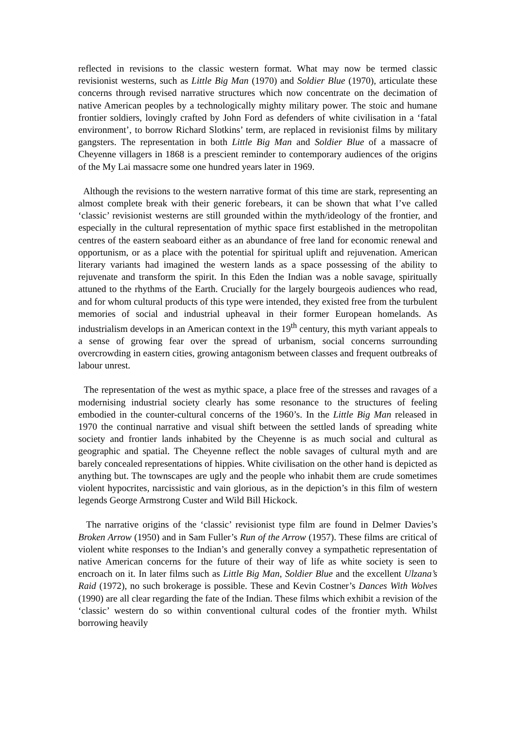reflected in revisions to the classic western format. What may now be termed classic revisionist westerns, such as Little Big Man (1970) and Soldier Blue (1970), articulate these concerns through revised narrative structures which now concentrate on the decimation of native American peoples by a technologically mighty military power. The stoic and humane frontier soldiers, lovingly crafted by John Ford as defenders of white civilisation in a ‘fatal environment’, to borrow Richard Slotkins’ term, are replaced in revisionist films by military gangsters. The representation in both Little Big Man and Soldier Blue of a massacre of Cheyenne villagers in 1868 is a prescient reminder to contemporary audiences of the origins of the My Lai massacre some one hundred years later in 1969.
Although the revisions to the western narrative format of this time are stark, representing an almost complete break with their generic forebears, it can be shown that what I’ve called ‘classic’ revisionist westerns are still grounded within the myth/ideology of the frontier, and especially in the cultural representation of mythic space first established in the metropolitan centres of the eastern seaboard either as an abundance of free land for economic renewal and opportunism, or as a place with the potential for spiritual uplift and rejuvenation. American literary variants had imagined the western lands as a space possessing of the ability to rejuvenate and transform the spirit. In this Eden the Indian was a noble savage, spiritually attuned to the rhythms of the Earth. Crucially for the largely bourgeois audiences who read, and for whom cultural products of this type were intended, they existed free from the turbulent memories of social and industrial upheaval in their former European homelands. As industrialism develops in an American context in the 19<sup>th</sup> century, this myth variant appeals to a sense of growing fear over the spread of urbanism, social concerns surrounding overcrowding in eastern cities, growing antagonism between classes and frequent outbreaks of labour unrest.
The representation of the west as mythic space, a place free of the stresses and ravages of a modernising industrial society clearly has some resonance to the structures of feeling embodied in the counter-cultural concerns of the 1960’s. In the Little Big Man released in 1970 the continual narrative and visual shift between the settled lands of spreading white society and frontier lands inhabited by the Cheyenne is as much social and cultural as geographic and spatial. The Cheyenne reflect the noble savages of cultural myth and are barely concealed representations of hippies. White civilisation on the other hand is depicted as anything but. The townscapes are ugly and the people who inhabit them are crude sometimes violent hypocrites, narcissistic and vain glorious, as in the depiction’s in this film of western legends George Armstrong Custer and Wild Bill Hickock.
The narrative origins of the ‘classic’ revisionist type film are found in Delmer Davies’s Broken Arrow (1950) and in Sam Fuller’s Run of the Arrow (1957). These films are critical of violent white responses to the Indian’s and generally convey a sympathetic representation of native American concerns for the future of their way of life as white society is seen to encroach on it. In later films such as Little Big Man, Soldier Blue and the excellent Ulzana’s Raid (1972), no such brokerage is possible. These and Kevin Costner’s Dances With Wolves (1990) are all clear regarding the fate of the Indian. These films which exhibit a revision of the ‘classic’ western do so within conventional cultural codes of the frontier myth. Whilst borrowing heavily